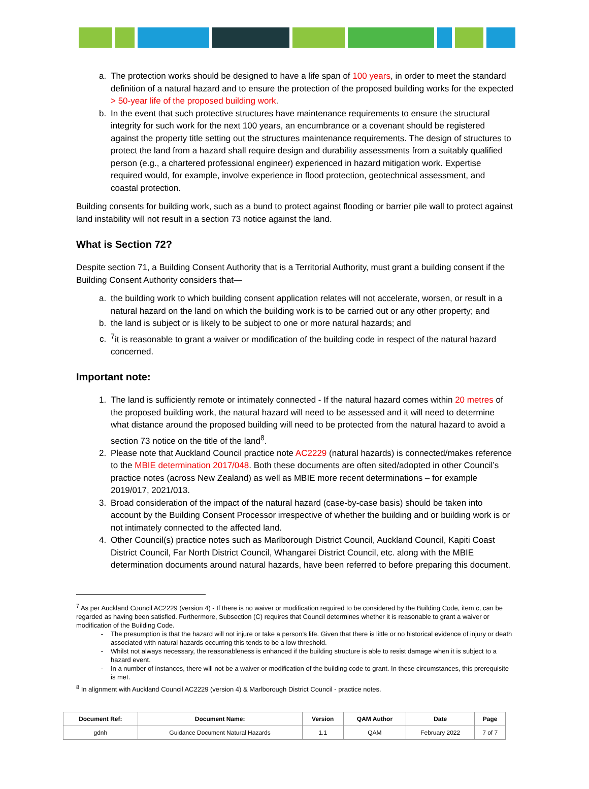a. The protection works should be designed to have a life span of 100 years, in order to meet the standard definition of a natural hazard and to ensure the protection of the proposed building works for the expected > 50-year life of the proposed building work.
b. In the event that such protective structures have maintenance requirements to ensure the structural integrity for such work for the next 100 years, an encumbrance or a covenant should be registered against the property title setting out the structures maintenance requirements. The design of structures to protect the land from a hazard shall require design and durability assessments from a suitably qualified person (e.g., a chartered professional engineer) experienced in hazard mitigation work. Expertise required would, for example, involve experience in flood protection, geotechnical assessment, and coastal protection.
Building consents for building work, such as a bund to protect against flooding or barrier pile wall to protect against land instability will not result in a section 73 notice against the land.
What is Section 72?
Despite section 71, a Building Consent Authority that is a Territorial Authority, must grant a building consent if the Building Consent Authority considers that—
a. the building work to which building consent application relates will not accelerate, worsen, or result in a natural hazard on the land on which the building work is to be carried out or any other property; and
b. the land is subject or is likely to be subject to one or more natural hazards; and
c. <sup>7</sup> it is reasonable to grant a waiver or modification of the building code in respect of the natural hazard concerned.
Important note:
1. The land is sufficiently remote or intimately connected - If the natural hazard comes within 20 metres of the proposed building work, the natural hazard will need to be assessed and it will need to determine what distance around the proposed building will need to be protected from the natural hazard to avoid a section 73 notice on the title of the land<sup>8</sup>.
2. Please note that Auckland Council practice note AC2229 (natural hazards) is connected/makes reference to the MBIE determination 2017/048. Both these documents are often sited/adopted in other Council’s practice notes (across New Zealand) as well as MBIE more recent determinations – for example 2019/017, 2021/013.
3. Broad consideration of the impact of the natural hazard (case-by-case basis) should be taken into account by the Building Consent Processor irrespective of whether the building and or building work is or not intimately connected to the affected land.
4. Other Council(s) practice notes such as Marlborough District Council, Auckland Council, Kapiti Coast District Council, Far North District Council, Whangarei District Council, etc. along with the MBIE determination documents around natural hazards, have been referred to before preparing this document.
<sup>7</sup> As per Auckland Council AC2229 (version 4) - If there is no waiver or modification required to be considered by the Building Code, item c, can be regarded as having been satisfied. Furthermore, Subsection (C) requires that Council determines whether it is reasonable to grant a waiver or modification of the Building Code.
The presumption is that the hazard will not injure or take a person’s life. Given that there is little or no historical evidence of injury or death associated with natural hazards occurring this tends to be a low threshold.
Whilst not always necessary, the reasonableness is enhanced if the building structure is able to resist damage when it is subject to a hazard event.
In a number of instances, there will not be a waiver or modification of the building code to grant. In these circumstances, this prerequisite is met.
<sup>8</sup> In alignment with Auckland Council AC2229 (version 4) & Marlborough District Council - practice notes.
| Document Ref: | Document Name: | Version | QAM Author | Date | Page |
| --- | --- | --- | --- | --- | --- |
| gdnh | Guidance Document Natural Hazards | 1.1 | QAM | February 2022 | 7 of 7 |